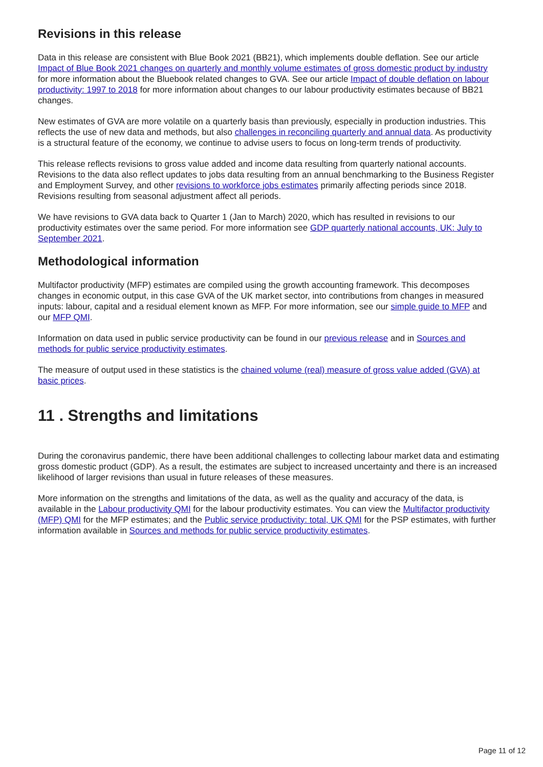Revisions in this release
Data in this release are consistent with Blue Book 2021 (BB21), which implements double deflation. See our article Impact of Blue Book 2021 changes on quarterly and monthly volume estimates of gross domestic product by industry for more information about the Bluebook related changes to GVA. See our article Impact of double deflation on labour productivity: 1997 to 2018 for more information about changes to our labour productivity estimates because of BB21 changes.
New estimates of GVA are more volatile on a quarterly basis than previously, especially in production industries. This reflects the use of new data and methods, but also challenges in reconciling quarterly and annual data. As productivity is a structural feature of the economy, we continue to advise users to focus on long-term trends of productivity.
This release reflects revisions to gross value added and income data resulting from quarterly national accounts. Revisions to the data also reflect updates to jobs data resulting from an annual benchmarking to the Business Register and Employment Survey, and other revisions to workforce jobs estimates primarily affecting periods since 2018. Revisions resulting from seasonal adjustment affect all periods.
We have revisions to GVA data back to Quarter 1 (Jan to March) 2020, which has resulted in revisions to our productivity estimates over the same period. For more information see GDP quarterly national accounts, UK: July to September 2021.
Methodological information
Multifactor productivity (MFP) estimates are compiled using the growth accounting framework. This decomposes changes in economic output, in this case GVA of the UK market sector, into contributions from changes in measured inputs: labour, capital and a residual element known as MFP. For more information, see our simple guide to MFP and our MFP QMI.
Information on data used in public service productivity can be found in our previous release and in Sources and methods for public service productivity estimates.
The measure of output used in these statistics is the chained volume (real) measure of gross value added (GVA) at basic prices.
11 . Strengths and limitations
During the coronavirus pandemic, there have been additional challenges to collecting labour market data and estimating gross domestic product (GDP). As a result, the estimates are subject to increased uncertainty and there is an increased likelihood of larger revisions than usual in future releases of these measures.
More information on the strengths and limitations of the data, as well as the quality and accuracy of the data, is available in the Labour productivity QMI for the labour productivity estimates. You can view the Multifactor productivity (MFP) QMI for the MFP estimates; and the Public service productivity: total, UK QMI for the PSP estimates, with further information available in Sources and methods for public service productivity estimates.
Page 11 of 12